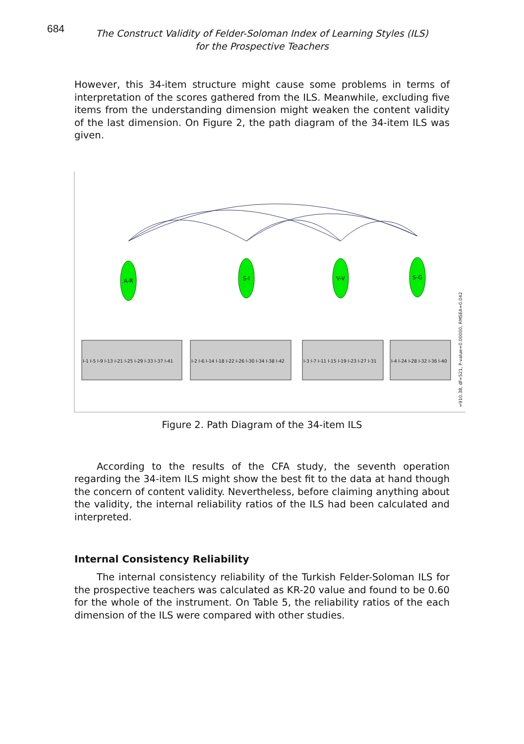684
The Construct Validity of Felder-Soloman Index of Learning Styles (ILS) for the Prospective Teachers
However, this 34-item structure might cause some problems in terms of interpretation of the scores gathered from the ILS. Meanwhile, excluding five items from the understanding dimension might weaken the content validity of the last dimension. On Figure 2, the path diagram of the 34-item ILS was given.
A-R
S-I
V-V
S-G
I-1 I-5 I-9 I-13 I-21 I-25 I-29 I-33 I-37 I-41
I-2 I-6 I-14 I-18 I-22 I-26 I-30 I-34 I-38 I-42
I-3 I-7 I-11 I-15 I-19 I-23 I-27 I-31
I-4 I-24 I-28 I-32 I-36 I-40
=910.38, df=521, P-value=0.00000, RMSEA=0.042
Figure 2. Path Diagram of the 34-item ILS
According to the results of the CFA study, the seventh operation regarding the 34-item ILS might show the best fit to the data at hand though the concern of content validity. Nevertheless, before claiming anything about the validity, the internal reliability ratios of the ILS had been calculated and interpreted.
Internal Consistency Reliability
The internal consistency reliability of the Turkish Felder-Soloman ILS for the prospective teachers was calculated as KR-20 value and found to be 0.60 for the whole of the instrument. On Table 5, the reliability ratios of the each dimension of the ILS were compared with other studies.